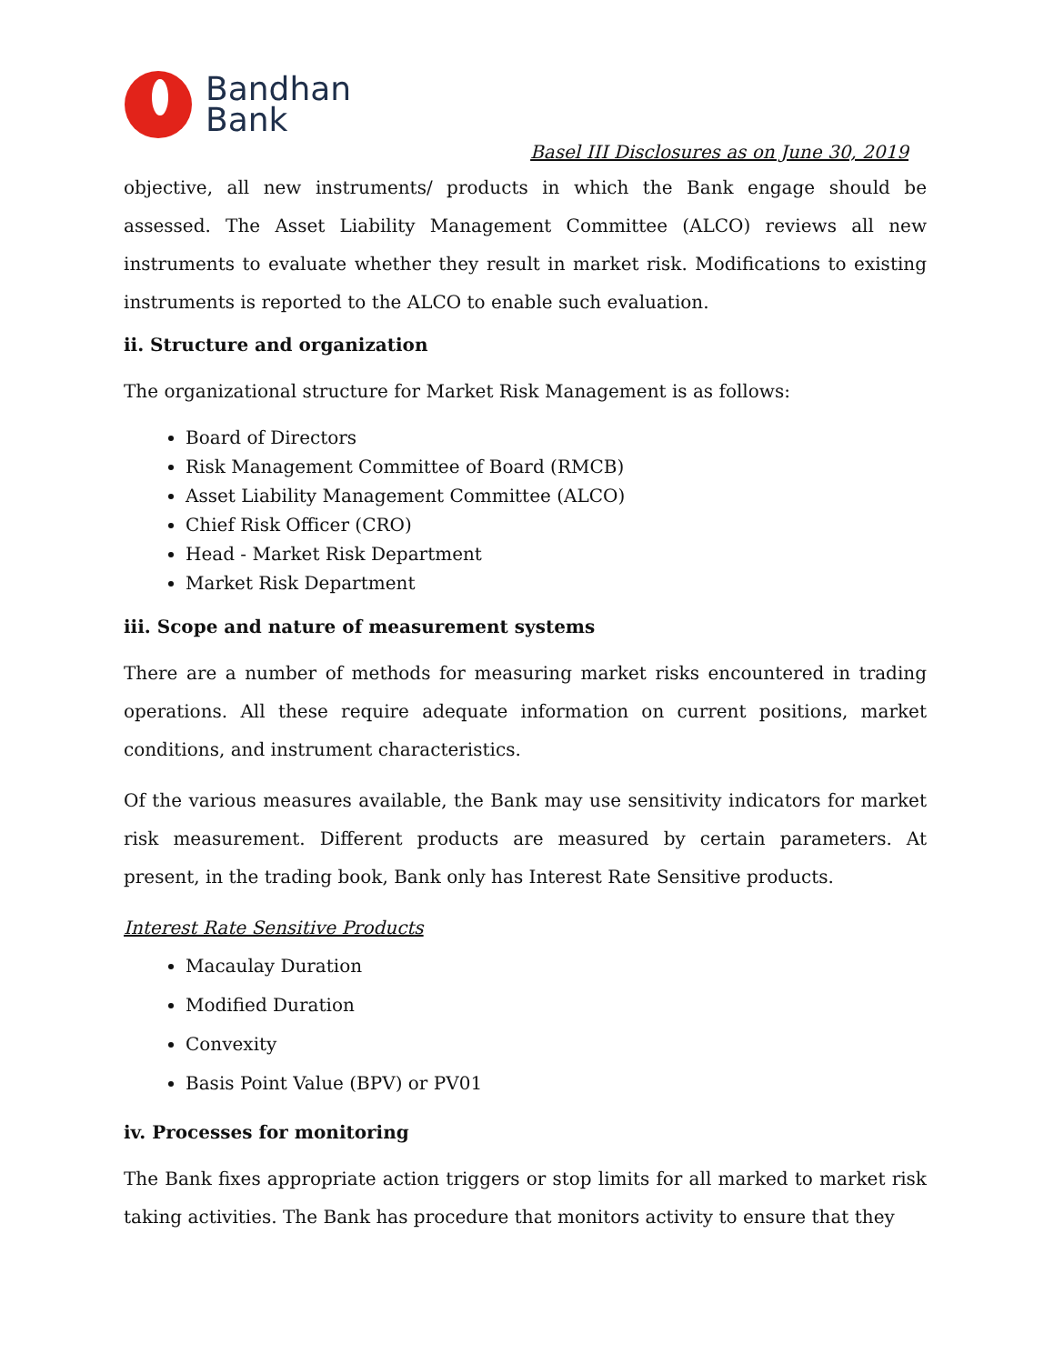Bandhan
Bank
Basel III Disclosures as on June 30, 2019
objective, all new instruments/ products in which the Bank engage should be assessed. The Asset Liability Management Committee (ALCO) reviews all new instruments to evaluate whether they result in market risk. Modifications to existing instruments is reported to the ALCO to enable such evaluation.
ii. Structure and organization
The organizational structure for Market Risk Management is as follows:
Board of Directors
Risk Management Committee of Board (RMCB)
Asset Liability Management Committee (ALCO)
Chief Risk Officer (CRO)
Head - Market Risk Department
Market Risk Department
iii. Scope and nature of measurement systems
There are a number of methods for measuring market risks encountered in trading operations. All these require adequate information on current positions, market conditions, and instrument characteristics.
Of the various measures available, the Bank may use sensitivity indicators for market risk measurement. Different products are measured by certain parameters. At present, in the trading book, Bank only has Interest Rate Sensitive products.
Interest Rate Sensitive Products
Macaulay Duration
Modified Duration
Convexity
Basis Point Value (BPV) or PV01
iv. Processes for monitoring
The Bank fixes appropriate action triggers or stop limits for all marked to market risk taking activities. The Bank has procedure that monitors activity to ensure that they